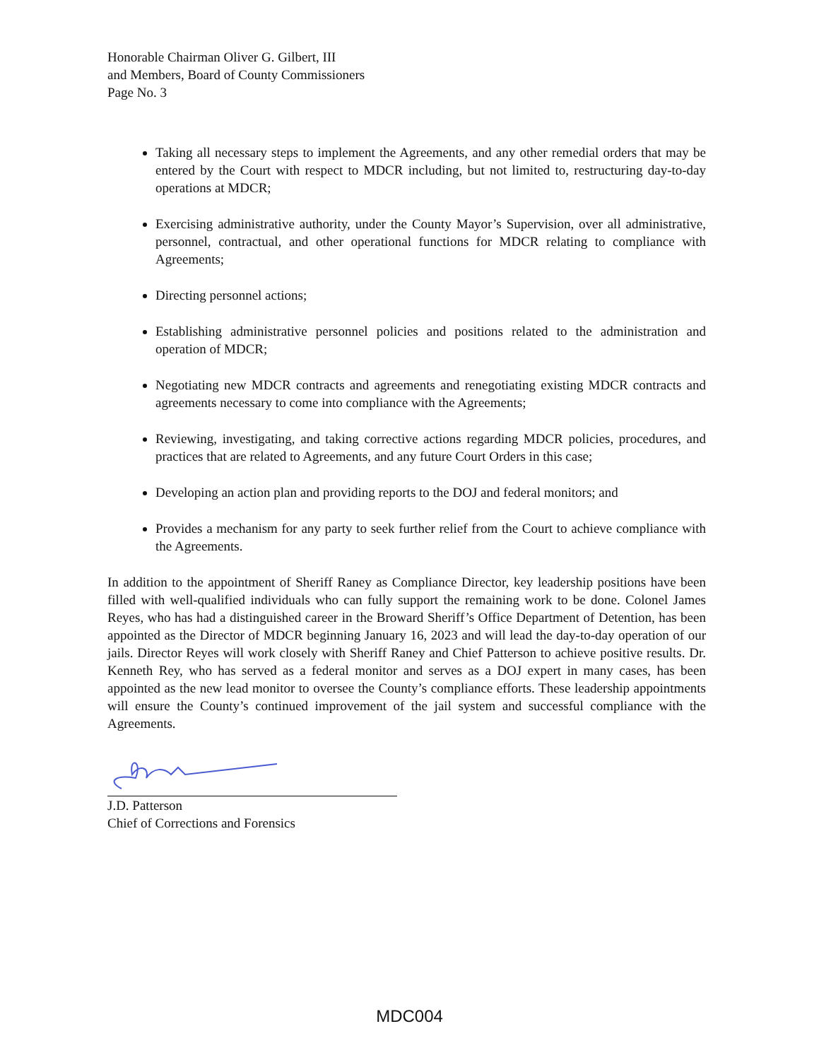Honorable Chairman Oliver G. Gilbert, III
and Members, Board of County Commissioners
Page No. 3
Taking all necessary steps to implement the Agreements, and any other remedial orders that may be entered by the Court with respect to MDCR including, but not limited to, restructuring day-to-day operations at MDCR;
Exercising administrative authority, under the County Mayor’s Supervision, over all administrative, personnel, contractual, and other operational functions for MDCR relating to compliance with Agreements;
Directing personnel actions;
Establishing administrative personnel policies and positions related to the administration and operation of MDCR;
Negotiating new MDCR contracts and agreements and renegotiating existing MDCR contracts and agreements necessary to come into compliance with the Agreements;
Reviewing, investigating, and taking corrective actions regarding MDCR policies, procedures, and practices that are related to Agreements, and any future Court Orders in this case;
Developing an action plan and providing reports to the DOJ and federal monitors; and
Provides a mechanism for any party to seek further relief from the Court to achieve compliance with the Agreements.
In addition to the appointment of Sheriff Raney as Compliance Director, key leadership positions have been filled with well-qualified individuals who can fully support the remaining work to be done. Colonel James Reyes, who has had a distinguished career in the Broward Sheriff’s Office Department of Detention, has been appointed as the Director of MDCR beginning January 16, 2023 and will lead the day-to-day operation of our jails. Director Reyes will work closely with Sheriff Raney and Chief Patterson to achieve positive results. Dr. Kenneth Rey, who has served as a federal monitor and serves as a DOJ expert in many cases, has been appointed as the new lead monitor to oversee the County’s compliance efforts. These leadership appointments will ensure the County’s continued improvement of the jail system and successful compliance with the Agreements.
J.D. Patterson
Chief of Corrections and Forensics
MDC004